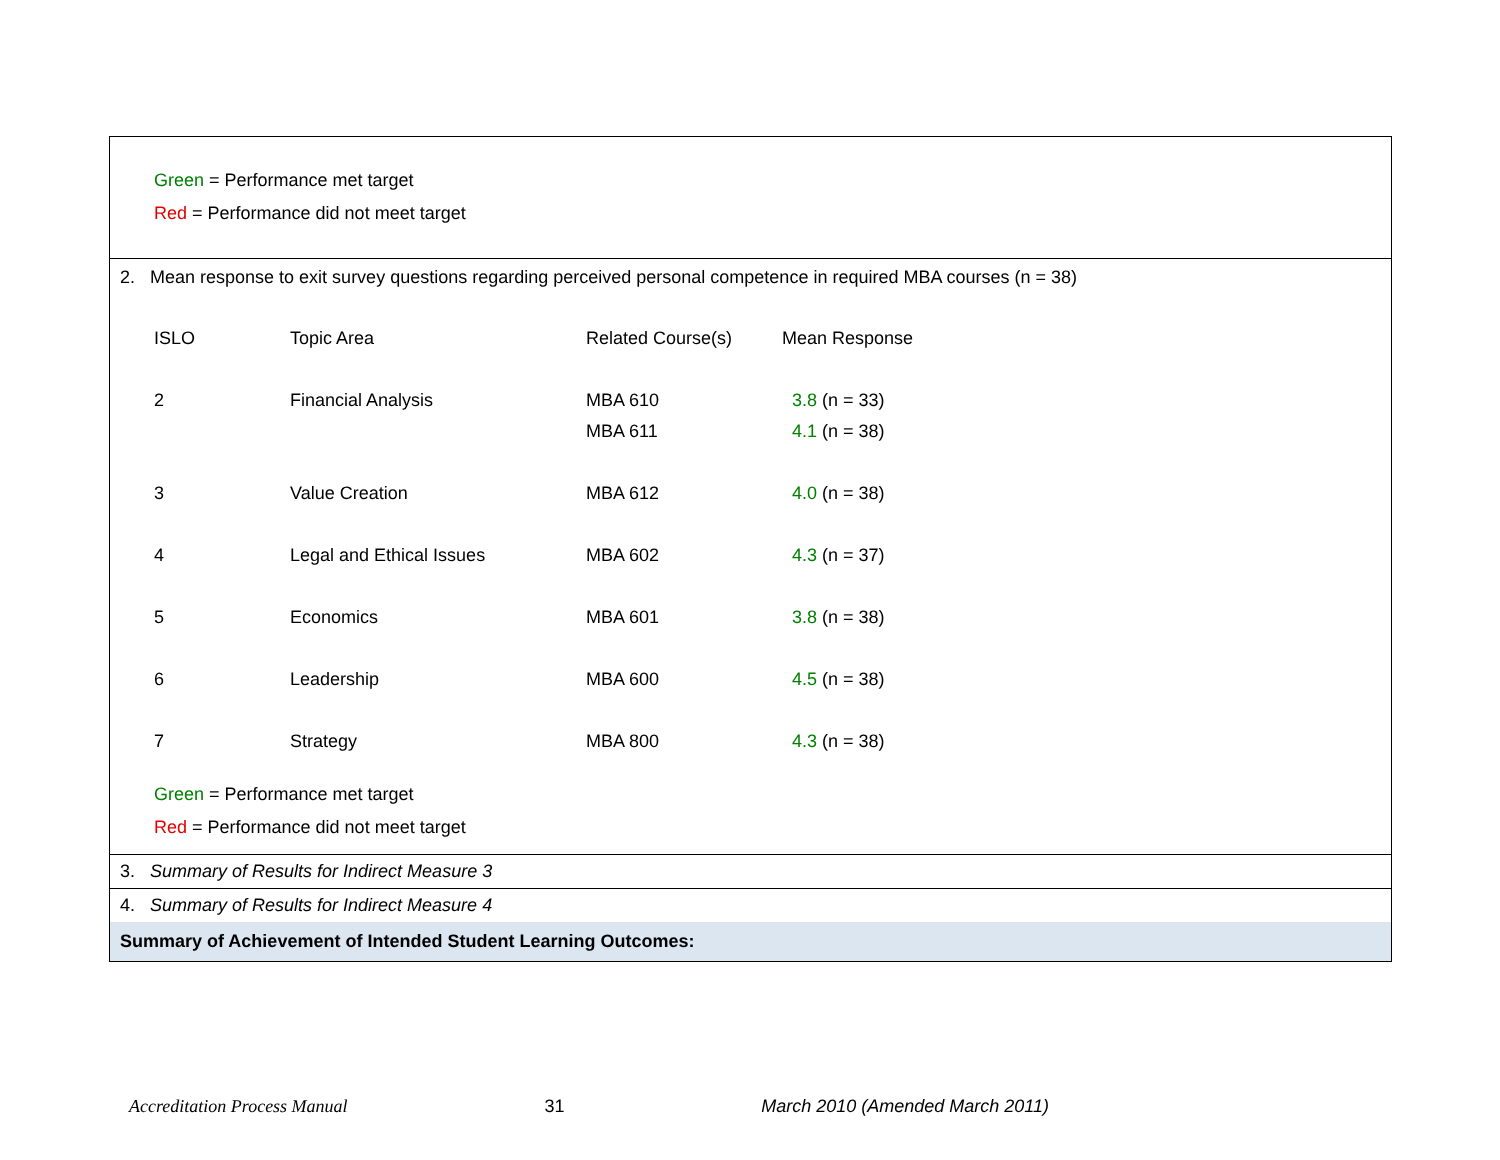Green = Performance met target
Red = Performance did not meet target
2. Mean response to exit survey questions regarding perceived personal competence in required MBA courses (n = 38)
| ISLO | Topic Area | Related Course(s) | Mean Response |
| 2 | Financial Analysis | MBA 610 | 3.8 (n = 33) |
| | | MBA 611 | 4.1 (n = 38) |
| 3 | Value Creation | MBA 612 | 4.0 (n = 38) |
| 4 | Legal and Ethical Issues | MBA 602 | 4.3 (n = 37) |
| 5 | Economics | MBA 601 | 3.8 (n = 38) |
| 6 | Leadership | MBA 600 | 4.5 (n = 38) |
| 7 | Strategy | MBA 800 | 4.3 (n = 38) |
Green = Performance met target
Red = Performance did not meet target
3. Summary of Results for Indirect Measure 3
4. Summary of Results for Indirect Measure 4
Summary of Achievement of Intended Student Learning Outcomes:
Accreditation Process Manual 31 March 2010 (Amended March 2011)